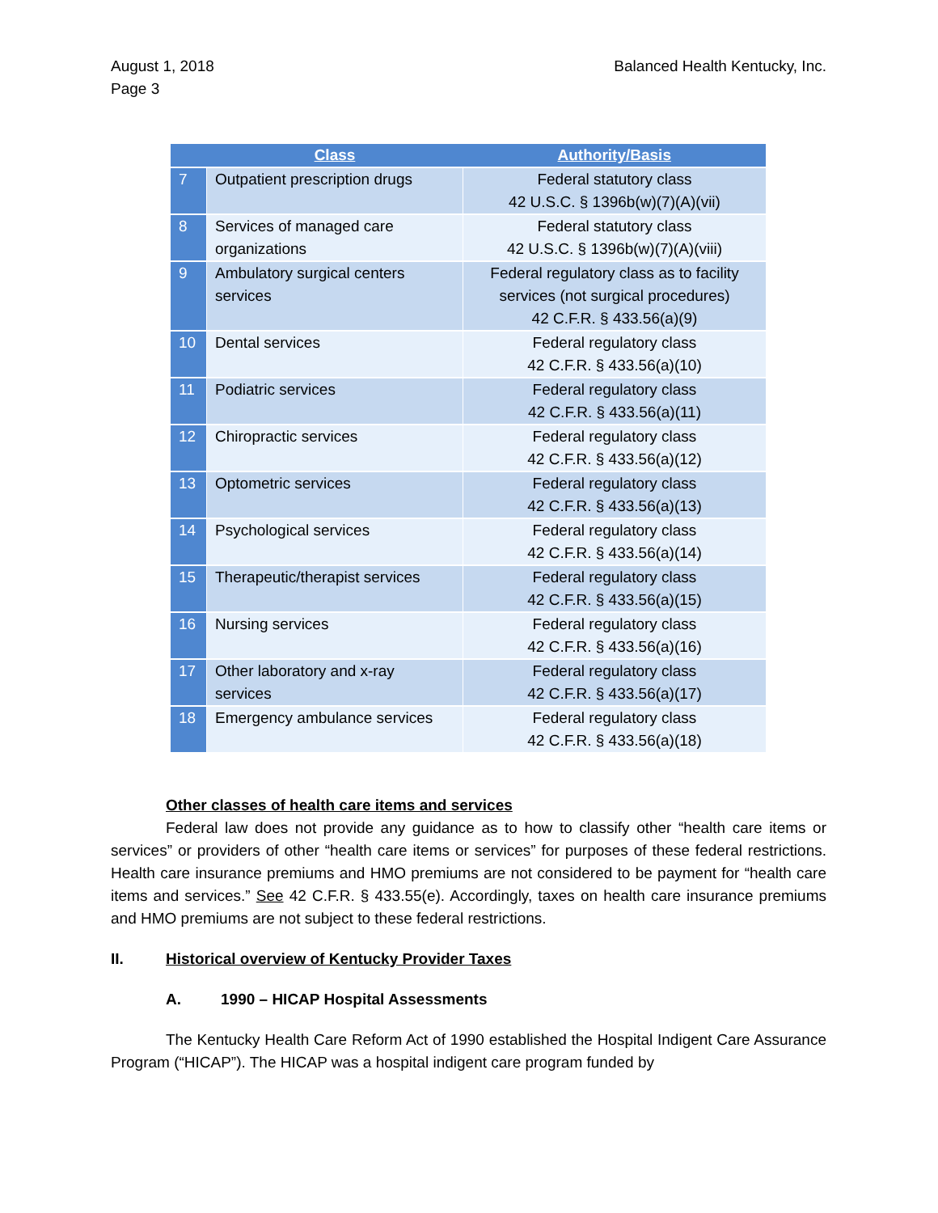August 1, 2018
Page 3
Balanced Health Kentucky, Inc.
| | Class | Authority/Basis |
| --- | --- | --- |
| 7 | Outpatient prescription drugs | Federal statutory class 42 U.S.C. § 1396b(w)(7)(A)(vii) |
| 8 | Services of managed care organizations | Federal statutory class 42 U.S.C. § 1396b(w)(7)(A)(viii) |
| 9 | Ambulatory surgical centers services | Federal regulatory class as to facility services (not surgical procedures) 42 C.F.R. § 433.56(a)(9) |
| 10 | Dental services | Federal regulatory class 42 C.F.R. § 433.56(a)(10) |
| 11 | Podiatric services | Federal regulatory class 42 C.F.R. § 433.56(a)(11) |
| 12 | Chiropractic services | Federal regulatory class 42 C.F.R. § 433.56(a)(12) |
| 13 | Optometric services | Federal regulatory class 42 C.F.R. § 433.56(a)(13) |
| 14 | Psychological services | Federal regulatory class 42 C.F.R. § 433.56(a)(14) |
| 15 | Therapeutic/therapist services | Federal regulatory class 42 C.F.R. § 433.56(a)(15) |
| 16 | Nursing services | Federal regulatory class 42 C.F.R. § 433.56(a)(16) |
| 17 | Other laboratory and x-ray services | Federal regulatory class 42 C.F.R. § 433.56(a)(17) |
| 18 | Emergency ambulance services | Federal regulatory class 42 C.F.R. § 433.56(a)(18) |
Other classes of health care items and services
Federal law does not provide any guidance as to how to classify other “health care items or services” or providers of other “health care items or services” for purposes of these federal restrictions. Health care insurance premiums and HMO premiums are not considered to be payment for “health care items and services.” See 42 C.F.R. § 433.55(e). Accordingly, taxes on health care insurance premiums and HMO premiums are not subject to these federal restrictions.
II. Historical overview of Kentucky Provider Taxes
A. 1990 – HICAP Hospital Assessments
The Kentucky Health Care Reform Act of 1990 established the Hospital Indigent Care Assurance Program (“HICAP”). The HICAP was a hospital indigent care program funded by